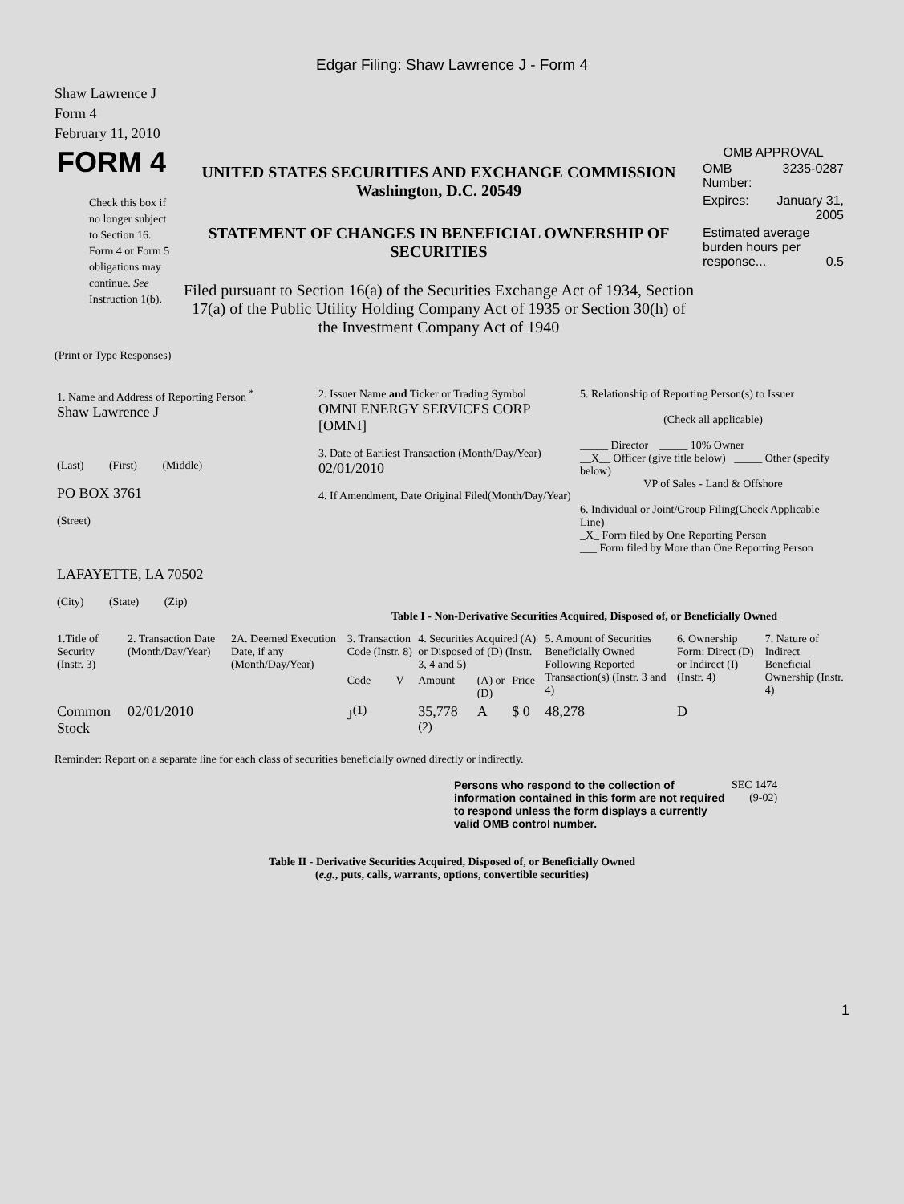Edgar Filing: Shaw Lawrence J - Form 4
Shaw Lawrence J
Form 4
February 11, 2010
| FORM 4 Check this box if no longer subject to Section 16. Form 4 or Form 5 obligations may continue. See Instruction 1(b). | UNITED STATES SECURITIES AND EXCHANGE COMMISSION Washington, D.C. 20549 STATEMENT OF CHANGES IN BENEFICIAL OWNERSHIP OF SECURITIES Filed pursuant to Section 16(a) of the Securities Exchange Act of 1934, Section 17(a) of the Public Utility Holding Company Act of 1935 or Section 30(h) of the Investment Company Act of 1940 | OMB APPROVAL / OMB Number: / 3235-0287 / / Expires: / January 31, 2005 / / Estimated average burden hours per response... 0.5 / / |
(Print or Type Responses)
| 1. Name and Address of Reporting Person <sup>*</sup> Shaw Lawrence J (Last) (First) (Middle) PO BOX 3761 (Street) LAFAYETTE, LA 70502 (City) (State) (Zip) | 2. Issuer Name and Ticker or Trading Symbol OMNI ENERGY SERVICES CORP [OMNI] 3. Date of Earliest Transaction (Month/Day/Year) 02/01/2010 4. If Amendment, Date Original Filed(Month/Day/Year) | 5. Relationship of Reporting Person(s) to Issuer (Check all applicable) _____ Director _____ 10% Owner __X__ Officer (give title below) _____ Other (specify below) VP of Sales - Land & Offshore 6. Individual or Joint/Group Filing(Check Applicable Line) _X_ Form filed by One Reporting Person ___ Form filed by More than One Reporting Person |
Table I - Non-Derivative Securities Acquired, Disposed of, or Beneficially Owned
| 1.Title of Security (Instr. 3) | 2. Transaction Date (Month/Day/Year) | 2A. Deemed Execution Date, if any (Month/Day/Year) | 3. Transaction Code (Instr. 8) | | 4. Securities Acquired (A) or Disposed of (D) (Instr. 3, 4 and 5) | | | 5. Amount of Securities Beneficially Owned Following Reported Transaction(s) (Instr. 3 and 4) | 6. Ownership Form: Direct (D) or Indirect (I) (Instr. 4) | 7. Nature of Indirect Beneficial Ownership (Instr. 4) |
| --- | --- | --- | --- | --- | --- | --- | --- | --- | --- | --- |
| | | | Code | V | Amount | (A) or (D) | Price | | | |
| Common Stock | 02/01/2010 | | J<sup>(1)</sup> | | 35,778 <sup>(2)</sup> | A | $ 0 | 48,278 | D | |
Reminder: Report on a separate line for each class of securities beneficially owned directly or indirectly.
| Persons who respond to the collection of information contained in this form are not required to respond unless the form displays a currently valid OMB control number. | SEC 1474 (9-02) |
Table II - Derivative Securities Acquired, Disposed of, or Beneficially Owned
(e.g., puts, calls, warrants, options, convertible securities)
1